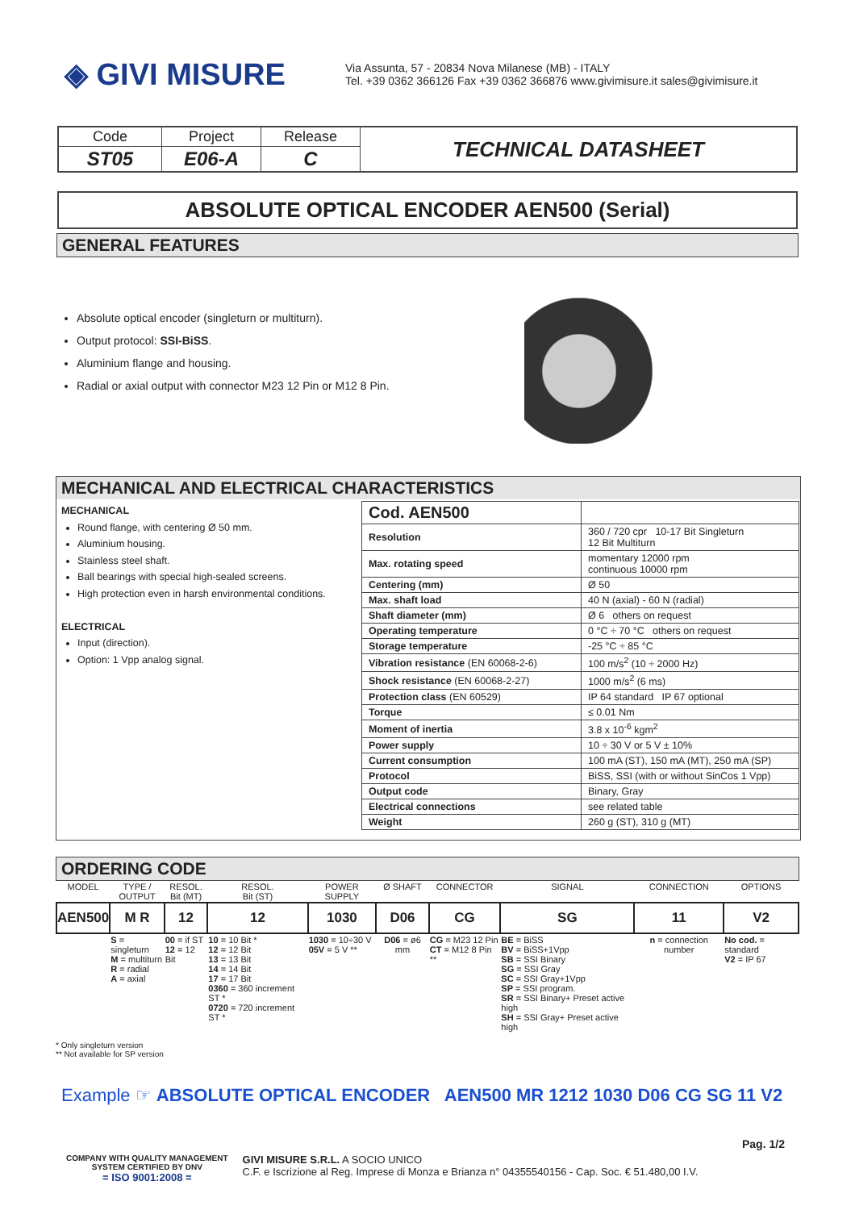◈ GIVI MISURE
Via Assunta, 57 - 20834 Nova Milanese (MB) - ITALY
Tel. +39 0362 366126 Fax +39 0362 366876 www.givimisure.it sales@givimisure.it
| Code | Project | Release | TECHNICAL DATASHEET |
| ST05 | E06-A | C | |
ABSOLUTE OPTICAL ENCODER AEN500 (Serial)
GENERAL FEATURES
Absolute optical encoder (singleturn or multiturn).
Output protocol: SSI-BiSS.
Aluminium flange and housing.
Radial or axial output with connector M23 12 Pin or M12 8 Pin.
MECHANICAL AND ELECTRICAL CHARACTERISTICS
MECHANICAL
Round flange, with centering Ø 50 mm.
Aluminium housing.
Stainless steel shaft.
Ball bearings with special high-sealed screens.
High protection even in harsh environmental conditions.
ELECTRICAL
Input (direction).
Option: 1 Vpp analog signal.
| Cod. AEN500 | |
| Resolution | 360 / 720 cpr 10-17 Bit Singleturn 12 Bit Multiturn |
| Max. rotating speed | momentary 12000 rpm continuous 10000 rpm |
| Centering (mm) | Ø 50 |
| Max. shaft load | 40 N (axial) - 60 N (radial) |
| Shaft diameter (mm) | Ø 6 others on request |
| Operating temperature | 0 °C ÷ 70 °C others on request |
| Storage temperature | -25 °C ÷ 85 °C |
| Vibration resistance (EN 60068-2-6) | 100 m/s<sup>2</sup> (10 ÷ 2000 Hz) |
| Shock resistance (EN 60068-2-27) | 1000 m/s<sup>2</sup> (6 ms) |
| Protection class (EN 60529) | IP 64 standard IP 67 optional |
| Torque | ≤ 0.01 Nm |
| Moment of inertia | 3.8 x 10<sup>-6</sup> kgm<sup>2</sup> |
| Power supply | 10 ÷ 30 V or 5 V ± 10% |
| Current consumption | 100 mA (ST), 150 mA (MT), 250 mA (SP) |
| Protocol | BiSS, SSI (with or without SinCos 1 Vpp) |
| Output code | Binary, Gray |
| Electrical connections | see related table |
| Weight | 260 g (ST), 310 g (MT) |
ORDERING CODE
| MODEL | TYPE / OUTPUT | RESOL. Bit (MT) | RESOL. Bit (ST) | POWER SUPPLY | Ø SHAFT | CONNECTOR | SIGNAL | CONNECTION | OPTIONS |
| AEN500 | M R | 12 | 12 | 1030 | D06 | CG | SG | 11 | V2 |
| | S = singleturn M = multiturn R = radial A = axial | 00 = if ST 12 = 12 Bit | 10 = 10 Bit * 12 = 12 Bit 13 = 13 Bit 14 = 14 Bit 17 = 17 Bit 0360 = 360 increment ST * 0720 = 720 increment ST * | 1030 = 10÷30 V 05V = 5 V ** | D06 = ø6 mm | CG = M23 12 Pin CT = M12 8 Pin ** | BE = BiSS BV = BiSS+1Vpp SB = SSI Binary SG = SSI Gray SC = SSI Gray+1Vpp SP = SSI program. SR = SSI Binary+ Preset active high SH = SSI Gray+ Preset active high | n = connection number | No cod. = standard V2 = IP 67 |
* Only singleturn version
** Not available for SP version
Example ☞ ABSOLUTE OPTICAL ENCODER AEN500 MR 1212 1030 D06 CG SG 11 V2
Pag. 1/2
COMPANY WITH QUALITY MANAGEMENT
SYSTEM CERTIFIED BY DNV
= ISO 9001:2008 =
GIVI MISURE S.R.L. A SOCIO UNICO
C.F. e Iscrizione al Reg. Imprese di Monza e Brianza n° 04355540156 - Cap. Soc. € 51.480,00 I.V.